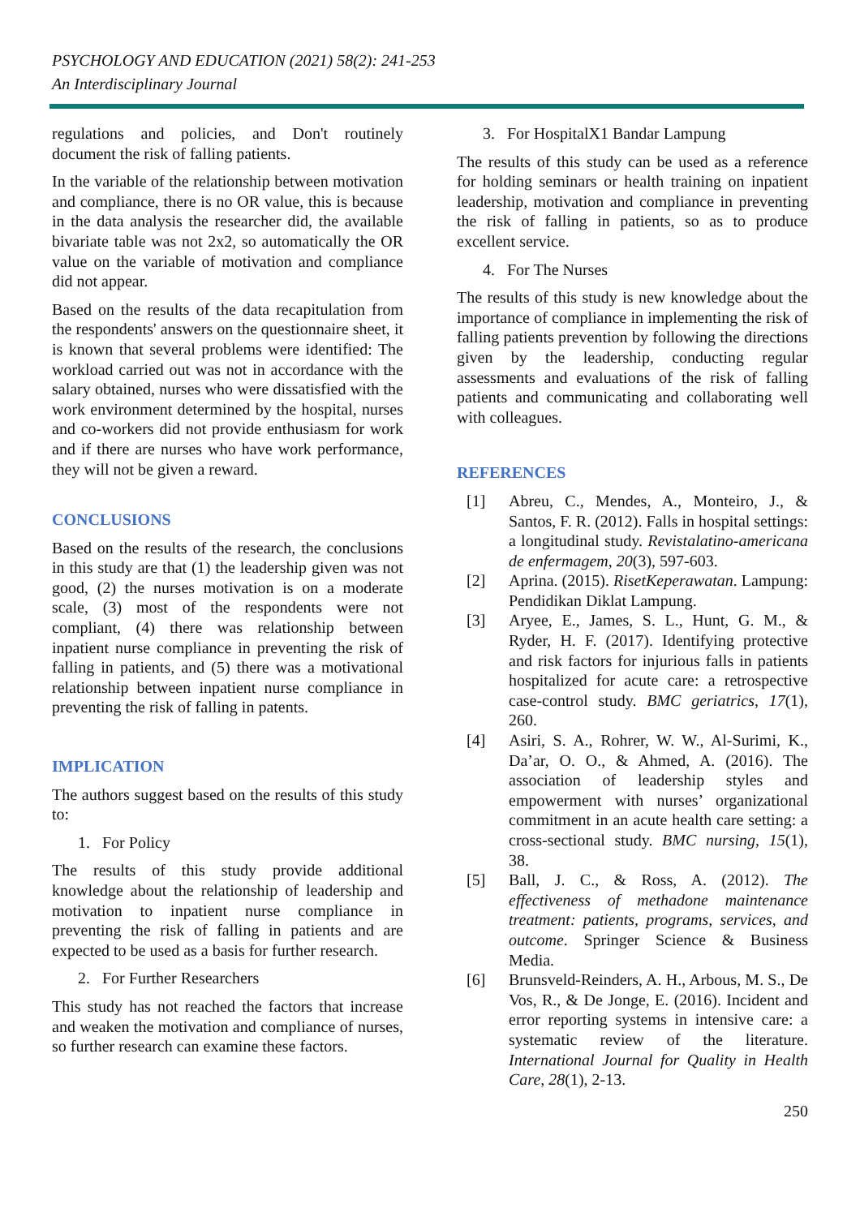PSYCHOLOGY AND EDUCATION (2021) 58(2): 241-253
An Interdisciplinary Journal
regulations and policies, and Don't routinely document the risk of falling patients.
In the variable of the relationship between motivation and compliance, there is no OR value, this is because in the data analysis the researcher did, the available bivariate table was not 2x2, so automatically the OR value on the variable of motivation and compliance did not appear.
Based on the results of the data recapitulation from the respondents' answers on the questionnaire sheet, it is known that several problems were identified: The workload carried out was not in accordance with the salary obtained, nurses who were dissatisfied with the work environment determined by the hospital, nurses and co-workers did not provide enthusiasm for work and if there are nurses who have work performance, they will not be given a reward.
CONCLUSIONS
Based on the results of the research, the conclusions in this study are that (1) the leadership given was not good, (2) the nurses motivation is on a moderate scale, (3) most of the respondents were not compliant, (4) there was relationship between inpatient nurse compliance in preventing the risk of falling in patients, and (5) there was a motivational relationship between inpatient nurse compliance in preventing the risk of falling in patents.
IMPLICATION
The authors suggest based on the results of this study to:
1. For Policy
The results of this study provide additional knowledge about the relationship of leadership and motivation to inpatient nurse compliance in preventing the risk of falling in patients and are expected to be used as a basis for further research.
2. For Further Researchers
This study has not reached the factors that increase and weaken the motivation and compliance of nurses, so further research can examine these factors.
3. For HospitalX1 Bandar Lampung
The results of this study can be used as a reference for holding seminars or health training on inpatient leadership, motivation and compliance in preventing the risk of falling in patients, so as to produce excellent service.
4. For The Nurses
The results of this study is new knowledge about the importance of compliance in implementing the risk of falling patients prevention by following the directions given by the leadership, conducting regular assessments and evaluations of the risk of falling patients and communicating and collaborating well with colleagues.
REFERENCES
[1] Abreu, C., Mendes, A., Monteiro, J., & Santos, F. R. (2012). Falls in hospital settings: a longitudinal study. Revistalatino-americana de enfermagem, 20(3), 597-603.
[2] Aprina. (2015). RisetKeperawatan. Lampung: Pendidikan Diklat Lampung.
[3] Aryee, E., James, S. L., Hunt, G. M., & Ryder, H. F. (2017). Identifying protective and risk factors for injurious falls in patients hospitalized for acute care: a retrospective case-control study. BMC geriatrics, 17(1), 260.
[4] Asiri, S. A., Rohrer, W. W., Al-Surimi, K., Da’ar, O. O., & Ahmed, A. (2016). The association of leadership styles and empowerment with nurses’ organizational commitment in an acute health care setting: a cross-sectional study. BMC nursing, 15(1), 38.
[5] Ball, J. C., & Ross, A. (2012). The effectiveness of methadone maintenance treatment: patients, programs, services, and outcome. Springer Science & Business Media.
[6] Brunsveld-Reinders, A. H., Arbous, M. S., De Vos, R., & De Jonge, E. (2016). Incident and error reporting systems in intensive care: a systematic review of the literature. International Journal for Quality in Health Care, 28(1), 2-13.
250